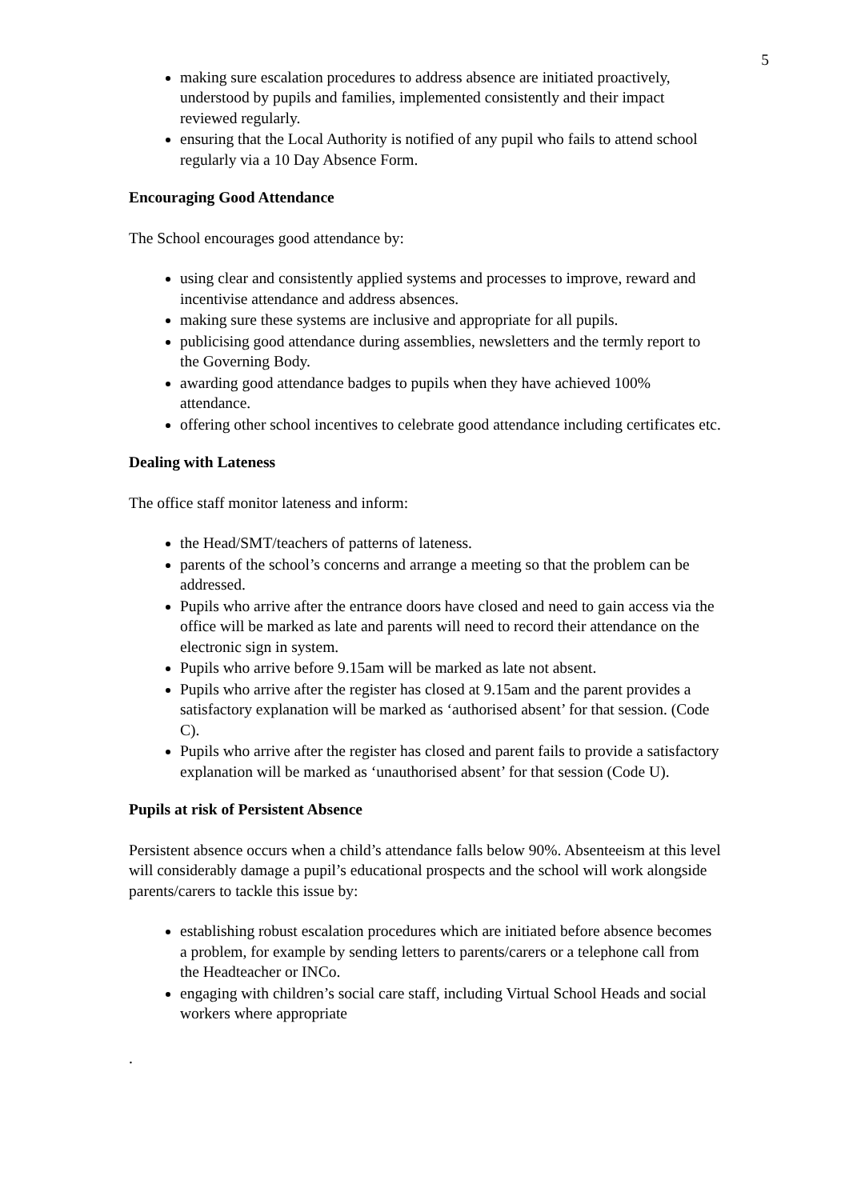5
making sure escalation procedures to address absence are initiated proactively, understood by pupils and families, implemented consistently and their impact reviewed regularly.
ensuring that the Local Authority is notified of any pupil who fails to attend school regularly via a 10 Day Absence Form.
Encouraging Good Attendance
The School encourages good attendance by:
using clear and consistently applied systems and processes to improve, reward and incentivise attendance and address absences.
making sure these systems are inclusive and appropriate for all pupils.
publicising good attendance during assemblies, newsletters and the termly report to the Governing Body.
awarding good attendance badges to pupils when they have achieved 100% attendance.
offering other school incentives to celebrate good attendance including certificates etc.
Dealing with Lateness
The office staff monitor lateness and inform:
the Head/SMT/teachers of patterns of lateness.
parents of the school’s concerns and arrange a meeting so that the problem can be addressed.
Pupils who arrive after the entrance doors have closed and need to gain access via the office will be marked as late and parents will need to record their attendance on the electronic sign in system.
Pupils who arrive before 9.15am will be marked as late not absent.
Pupils who arrive after the register has closed at 9.15am and the parent provides a satisfactory explanation will be marked as ‘authorised absent’ for that session. (Code C).
Pupils who arrive after the register has closed and parent fails to provide a satisfactory explanation will be marked as ‘unauthorised absent’ for that session (Code U).
Pupils at risk of Persistent Absence
Persistent absence occurs when a child’s attendance falls below 90%. Absenteeism at this level will considerably damage a pupil’s educational prospects and the school will work alongside parents/carers to tackle this issue by:
establishing robust escalation procedures which are initiated before absence becomes a problem, for example by sending letters to parents/carers or a telephone call from the Headteacher or INCo.
engaging with children’s social care staff, including Virtual School Heads and social workers where appropriate
.